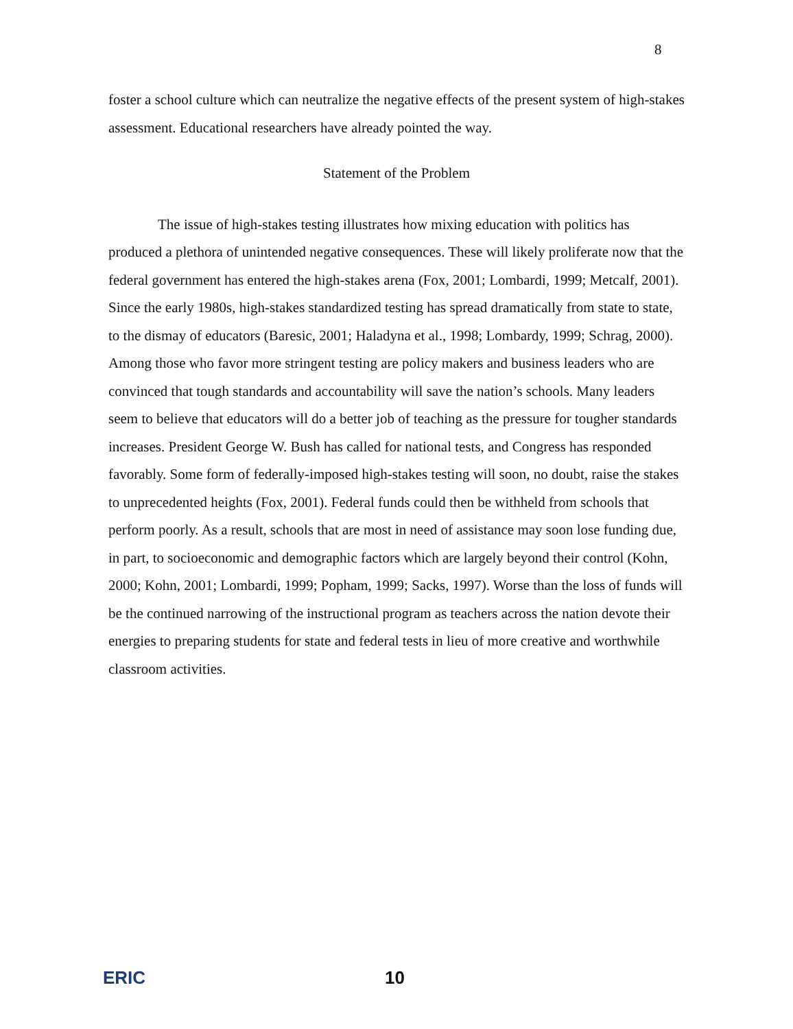8
foster a school culture which can neutralize the negative effects of the present system of high-stakes assessment. Educational researchers have already pointed the way.
Statement of the Problem
The issue of high-stakes testing illustrates how mixing education with politics has produced a plethora of unintended negative consequences. These will likely proliferate now that the federal government has entered the high-stakes arena (Fox, 2001; Lombardi, 1999; Metcalf, 2001). Since the early 1980s, high-stakes standardized testing has spread dramatically from state to state, to the dismay of educators (Baresic, 2001; Haladyna et al., 1998; Lombardy, 1999; Schrag, 2000). Among those who favor more stringent testing are policy makers and business leaders who are convinced that tough standards and accountability will save the nation’s schools. Many leaders seem to believe that educators will do a better job of teaching as the pressure for tougher standards increases. President George W. Bush has called for national tests, and Congress has responded favorably. Some form of federally-imposed high-stakes testing will soon, no doubt, raise the stakes to unprecedented heights (Fox, 2001). Federal funds could then be withheld from schools that perform poorly. As a result, schools that are most in need of assistance may soon lose funding due, in part, to socioeconomic and demographic factors which are largely beyond their control (Kohn, 2000; Kohn, 2001; Lombardi, 1999; Popham, 1999; Sacks, 1997). Worse than the loss of funds will be the continued narrowing of the instructional program as teachers across the nation devote their energies to preparing students for state and federal tests in lieu of more creative and worthwhile classroom activities.
ERIC 10